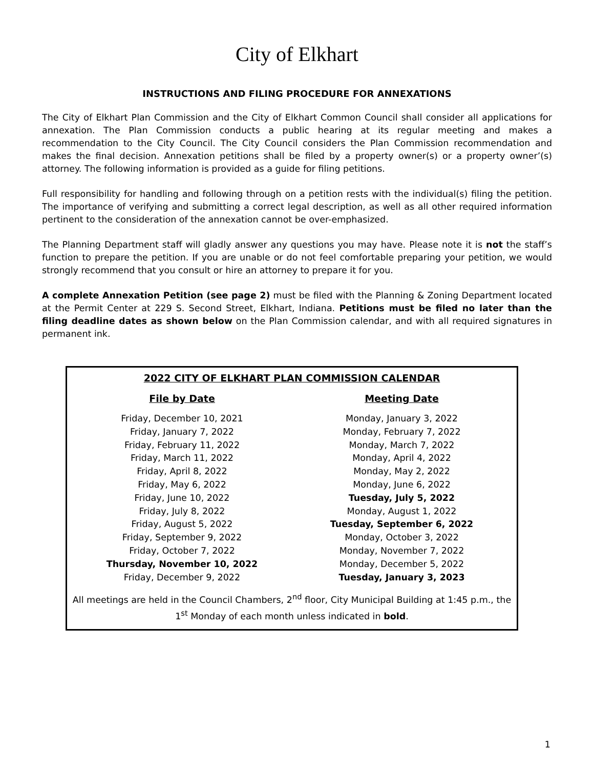City of Elkhart
INSTRUCTIONS AND FILING PROCEDURE FOR ANNEXATIONS
The City of Elkhart Plan Commission and the City of Elkhart Common Council shall consider all applications for annexation. The Plan Commission conducts a public hearing at its regular meeting and makes a recommendation to the City Council. The City Council considers the Plan Commission recommendation and makes the final decision. Annexation petitions shall be filed by a property owner(s) or a property owner’(s) attorney. The following information is provided as a guide for filing petitions.
Full responsibility for handling and following through on a petition rests with the individual(s) filing the petition. The importance of verifying and submitting a correct legal description, as well as all other required information pertinent to the consideration of the annexation cannot be over-emphasized.
The Planning Department staff will gladly answer any questions you may have. Please note it is not the staff’s function to prepare the petition. If you are unable or do not feel comfortable preparing your petition, we would strongly recommend that you consult or hire an attorney to prepare it for you.
A complete Annexation Petition (see page 2) must be filed with the Planning & Zoning Department located at the Permit Center at 229 S. Second Street, Elkhart, Indiana. Petitions must be filed no later than the filing deadline dates as shown below on the Plan Commission calendar, and with all required signatures in permanent ink.
2022 CITY OF ELKHART PLAN COMMISSION CALENDAR
| File by Date | Meeting Date |
| --- | --- |
| Friday, December 10, 2021 | Monday, January 3, 2022 |
| Friday, January 7, 2022 | Monday, February 7, 2022 |
| Friday, February 11, 2022 | Monday, March 7, 2022 |
| Friday, March 11, 2022 | Monday, April 4, 2022 |
| Friday, April 8, 2022 | Monday, May 2, 2022 |
| Friday, May 6, 2022 | Monday, June 6, 2022 |
| Friday, June 10, 2022 | Tuesday, July 5, 2022 |
| Friday, July 8, 2022 | Monday, August 1, 2022 |
| Friday, August 5, 2022 | Tuesday, September 6, 2022 |
| Friday, September 9, 2022 | Monday, October 3, 2022 |
| Friday, October 7, 2022 | Monday, November 7, 2022 |
| Thursday, November 10, 2022 | Monday, December 5, 2022 |
| Friday, December 9, 2022 | Tuesday, January 3, 2023 |
All meetings are held in the Council Chambers, 2<sup>nd</sup> floor, City Municipal Building at 1:45 p.m., the 1<sup>st</sup> Monday of each month unless indicated in bold.
1